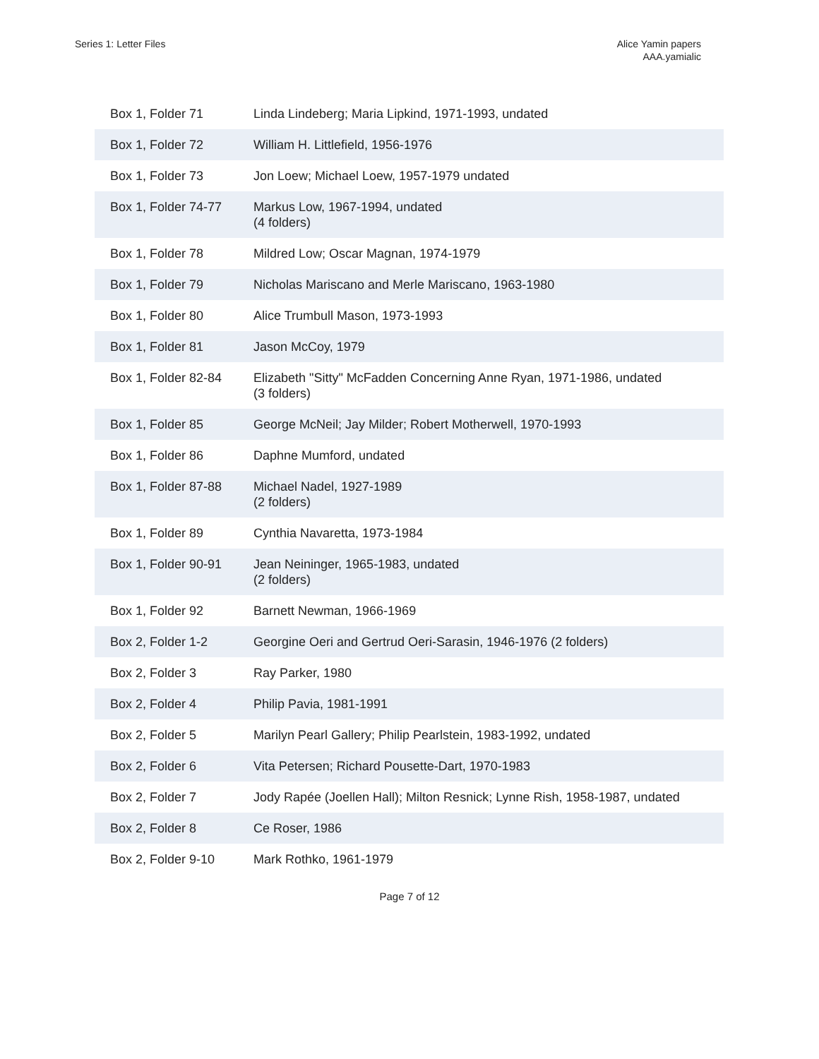Series 1: Letter Files Alice Yamin papers
AAA.yamialic
| Box 1, Folder 71 | Linda Lindeberg; Maria Lipkind, 1971-1993, undated |
| Box 1, Folder 72 | William H. Littlefield, 1956-1976 |
| Box 1, Folder 73 | Jon Loew; Michael Loew, 1957-1979 undated |
| Box 1, Folder 74-77 | Markus Low, 1967-1994, undated (4 folders) |
| Box 1, Folder 78 | Mildred Low; Oscar Magnan, 1974-1979 |
| Box 1, Folder 79 | Nicholas Mariscano and Merle Mariscano, 1963-1980 |
| Box 1, Folder 80 | Alice Trumbull Mason, 1973-1993 |
| Box 1, Folder 81 | Jason McCoy, 1979 |
| Box 1, Folder 82-84 | Elizabeth "Sitty" McFadden Concerning Anne Ryan, 1971-1986, undated (3 folders) |
| Box 1, Folder 85 | George McNeil; Jay Milder; Robert Motherwell, 1970-1993 |
| Box 1, Folder 86 | Daphne Mumford, undated |
| Box 1, Folder 87-88 | Michael Nadel, 1927-1989 (2 folders) |
| Box 1, Folder 89 | Cynthia Navaretta, 1973-1984 |
| Box 1, Folder 90-91 | Jean Neininger, 1965-1983, undated (2 folders) |
| Box 1, Folder 92 | Barnett Newman, 1966-1969 |
| Box 2, Folder 1-2 | Georgine Oeri and Gertrud Oeri-Sarasin, 1946-1976 (2 folders) |
| Box 2, Folder 3 | Ray Parker, 1980 |
| Box 2, Folder 4 | Philip Pavia, 1981-1991 |
| Box 2, Folder 5 | Marilyn Pearl Gallery; Philip Pearlstein, 1983-1992, undated |
| Box 2, Folder 6 | Vita Petersen; Richard Pousette-Dart, 1970-1983 |
| Box 2, Folder 7 | Jody Rapée (Joellen Hall); Milton Resnick; Lynne Rish, 1958-1987, undated |
| Box 2, Folder 8 | Ce Roser, 1986 |
| Box 2, Folder 9-10 | Mark Rothko, 1961-1979 |
Page 7 of 12